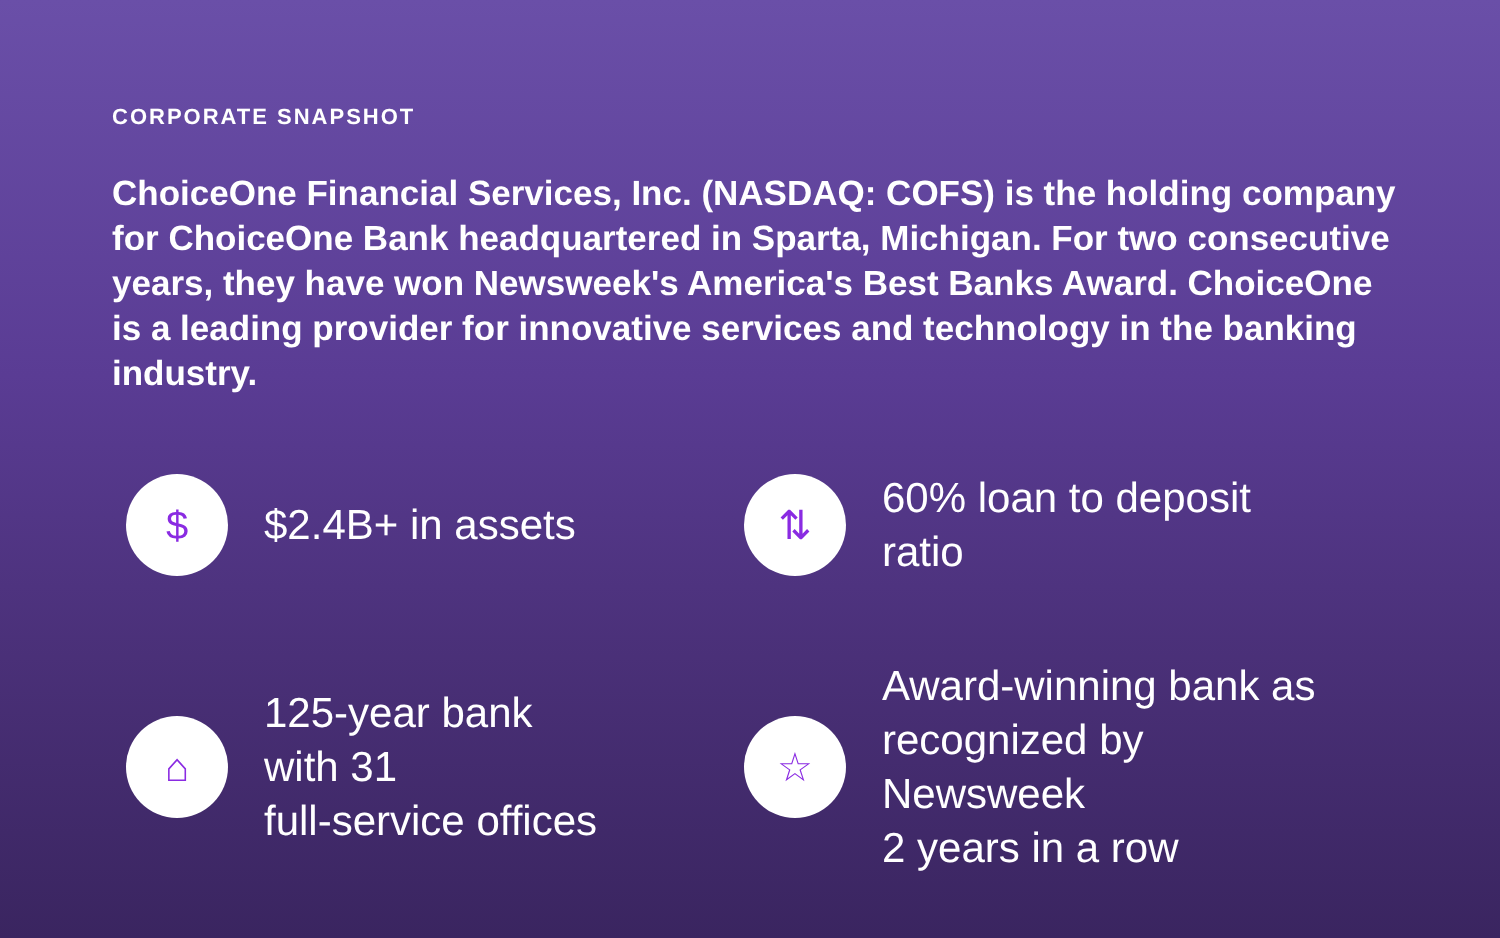CORPORATE SNAPSHOT
ChoiceOne Financial Services, Inc. (NASDAQ: COFS) is the holding company for ChoiceOne Bank headquartered in Sparta, Michigan. For two consecutive years, they have won Newsweek's America's Best Banks Award. ChoiceOne is a leading provider for innovative services and technology in the banking industry.
$
$2.4B+ in assets
⇅
60% loan to deposit ratio
⌂
125-year bank
with 31
full-service offices
☆
Award-winning bank as
recognized by Newsweek
2 years in a row